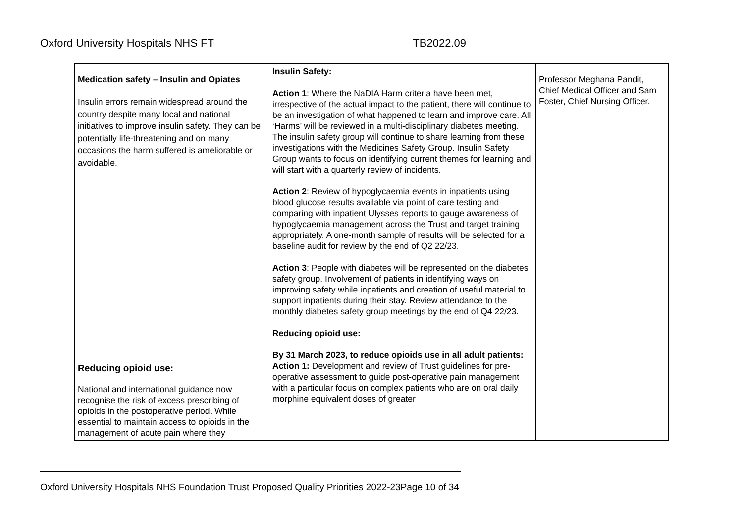Oxford University Hospitals NHS FT TB2022.09
| Medication safety – Insulin and Opiates Insulin errors remain widespread around the country despite many local and national initiatives to improve insulin safety. They can be potentially life-threatening and on many occasions the harm suffered is ameliorable or avoidable. Reducing opioid use: National and international guidance now recognise the risk of excess prescribing of opioids in the postoperative period. While essential to maintain access to opioids in the management of acute pain where they | Insulin Safety: Action 1 : Where the NaDIA Harm criteria have been met, irrespective of the actual impact to the patient, there will continue to be an investigation of what happened to learn and improve care. All ‘Harms’ will be reviewed in a multi-disciplinary diabetes meeting. The insulin safety group will continue to share learning from these investigations with the Medicines Safety Group. Insulin Safety Group wants to focus on identifying current themes for learning and will start with a quarterly review of incidents. Action 2 : Review of hypoglycaemia events in inpatients using blood glucose results available via point of care testing and comparing with inpatient Ulysses reports to gauge awareness of hypoglycaemia management across the Trust and target training appropriately. A one-month sample of results will be selected for a baseline audit for review by the end of Q2 22/23. Action 3 : People with diabetes will be represented on the diabetes safety group. Involvement of patients in identifying ways on improving safety while inpatients and creation of useful material to support inpatients during their stay. Review attendance to the monthly diabetes safety group meetings by the end of Q4 22/23. Reducing opioid use: By 31 March 2023, to reduce opioids use in all adult patients: Action 1: Development and review of Trust guidelines for pre-operative assessment to guide post-operative pain management with a particular focus on complex patients who are on oral daily morphine equivalent doses of greater | Professor Meghana Pandit, Chief Medical Officer and Sam Foster, Chief Nursing Officer. |
Oxford University Hospitals NHS Foundation Trust Proposed Quality Priorities 2022-23Page 10 of 34